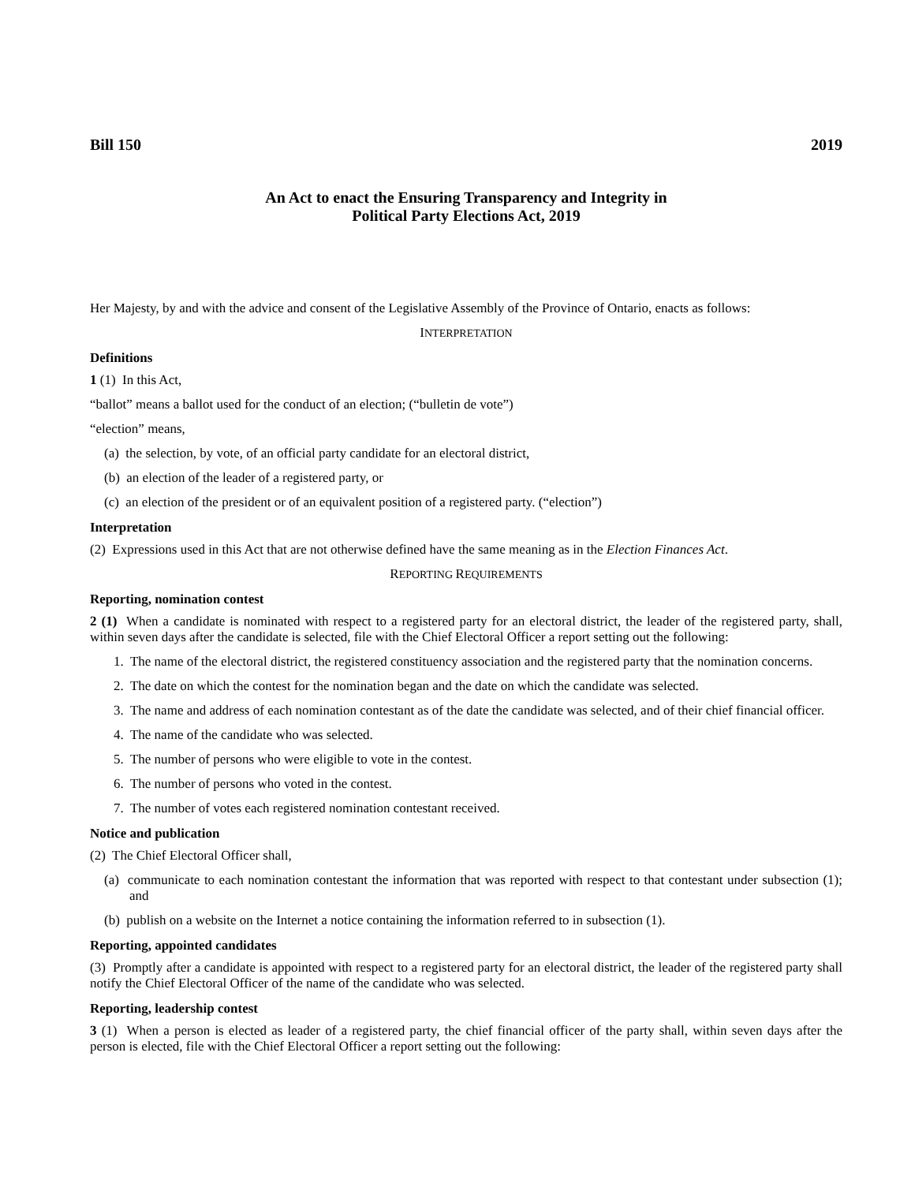Bill 150 2019
An Act to enact the Ensuring Transparency and Integrity in
Political Party Elections Act, 2019
Her Majesty, by and with the advice and consent of the Legislative Assembly of the Province of Ontario, enacts as follows:
INTERPRETATION
Definitions
1 (1) In this Act,
“ballot” means a ballot used for the conduct of an election; (“bulletin de vote”)
“election” means,
(a) the selection, by vote, of an official party candidate for an electoral district,
(b) an election of the leader of a registered party, or
(c) an election of the president or of an equivalent position of a registered party. (“election”)
Interpretation
(2) Expressions used in this Act that are not otherwise defined have the same meaning as in the Election Finances Act.
REPORTING REQUIREMENTS
Reporting, nomination contest
2 (1) When a candidate is nominated with respect to a registered party for an electoral district, the leader of the registered party, shall, within seven days after the candidate is selected, file with the Chief Electoral Officer a report setting out the following:
1. The name of the electoral district, the registered constituency association and the registered party that the nomination concerns.
2. The date on which the contest for the nomination began and the date on which the candidate was selected.
3. The name and address of each nomination contestant as of the date the candidate was selected, and of their chief financial officer.
4. The name of the candidate who was selected.
5. The number of persons who were eligible to vote in the contest.
6. The number of persons who voted in the contest.
7. The number of votes each registered nomination contestant received.
Notice and publication
(2) The Chief Electoral Officer shall,
(a) communicate to each nomination contestant the information that was reported with respect to that contestant under subsection (1); and
(b) publish on a website on the Internet a notice containing the information referred to in subsection (1).
Reporting, appointed candidates
(3) Promptly after a candidate is appointed with respect to a registered party for an electoral district, the leader of the registered party shall notify the Chief Electoral Officer of the name of the candidate who was selected.
Reporting, leadership contest
3 (1) When a person is elected as leader of a registered party, the chief financial officer of the party shall, within seven days after the person is elected, file with the Chief Electoral Officer a report setting out the following: